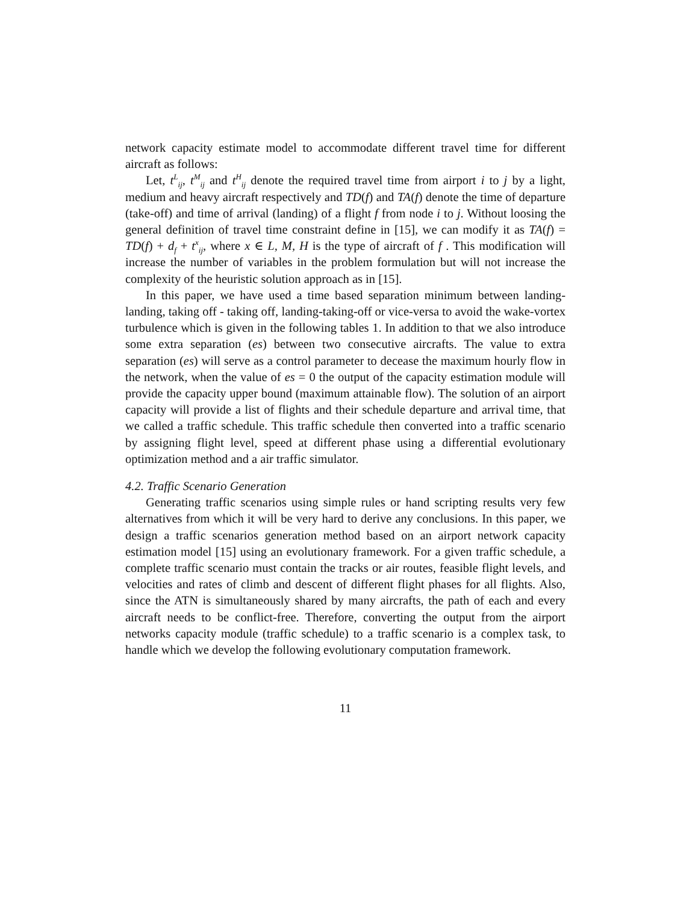network capacity estimate model to accommodate different travel time for different aircraft as follows:
Let, t<sup>L</sup><sub>ij</sub>, t<sup>M</sup><sub>ij</sub> and t<sup>H</sup><sub>ij</sub> denote the required travel time from airport i to j by a light, medium and heavy aircraft respectively and TD(f) and TA(f) denote the time of departure (take-off) and time of arrival (landing) of a flight f from node i to j. Without loosing the general definition of travel time constraint define in [15], we can modify it as TA(f) = TD(f) + d<sub>f</sub> + t<sup>x</sup><sub>ij</sub>, where x ∈ L, M, H is the type of aircraft of f . This modification will increase the number of variables in the problem formulation but will not increase the complexity of the heuristic solution approach as in [15].
In this paper, we have used a time based separation minimum between landing-landing, taking off - taking off, landing-taking-off or vice-versa to avoid the wake-vortex turbulence which is given in the following tables 1. In addition to that we also introduce some extra separation (es) between two consecutive aircrafts. The value to extra separation (es) will serve as a control parameter to decease the maximum hourly flow in the network, when the value of es = 0 the output of the capacity estimation module will provide the capacity upper bound (maximum attainable flow). The solution of an airport capacity will provide a list of flights and their schedule departure and arrival time, that we called a traffic schedule. This traffic schedule then converted into a traffic scenario by assigning flight level, speed at different phase using a differential evolutionary optimization method and a air traffic simulator.
4.2. Traffic Scenario Generation
Generating traffic scenarios using simple rules or hand scripting results very few alternatives from which it will be very hard to derive any conclusions. In this paper, we design a traffic scenarios generation method based on an airport network capacity estimation model [15] using an evolutionary framework. For a given traffic schedule, a complete traffic scenario must contain the tracks or air routes, feasible flight levels, and velocities and rates of climb and descent of different flight phases for all flights. Also, since the ATN is simultaneously shared by many aircrafts, the path of each and every aircraft needs to be conflict-free. Therefore, converting the output from the airport networks capacity module (traffic schedule) to a traffic scenario is a complex task, to handle which we develop the following evolutionary computation framework.
11